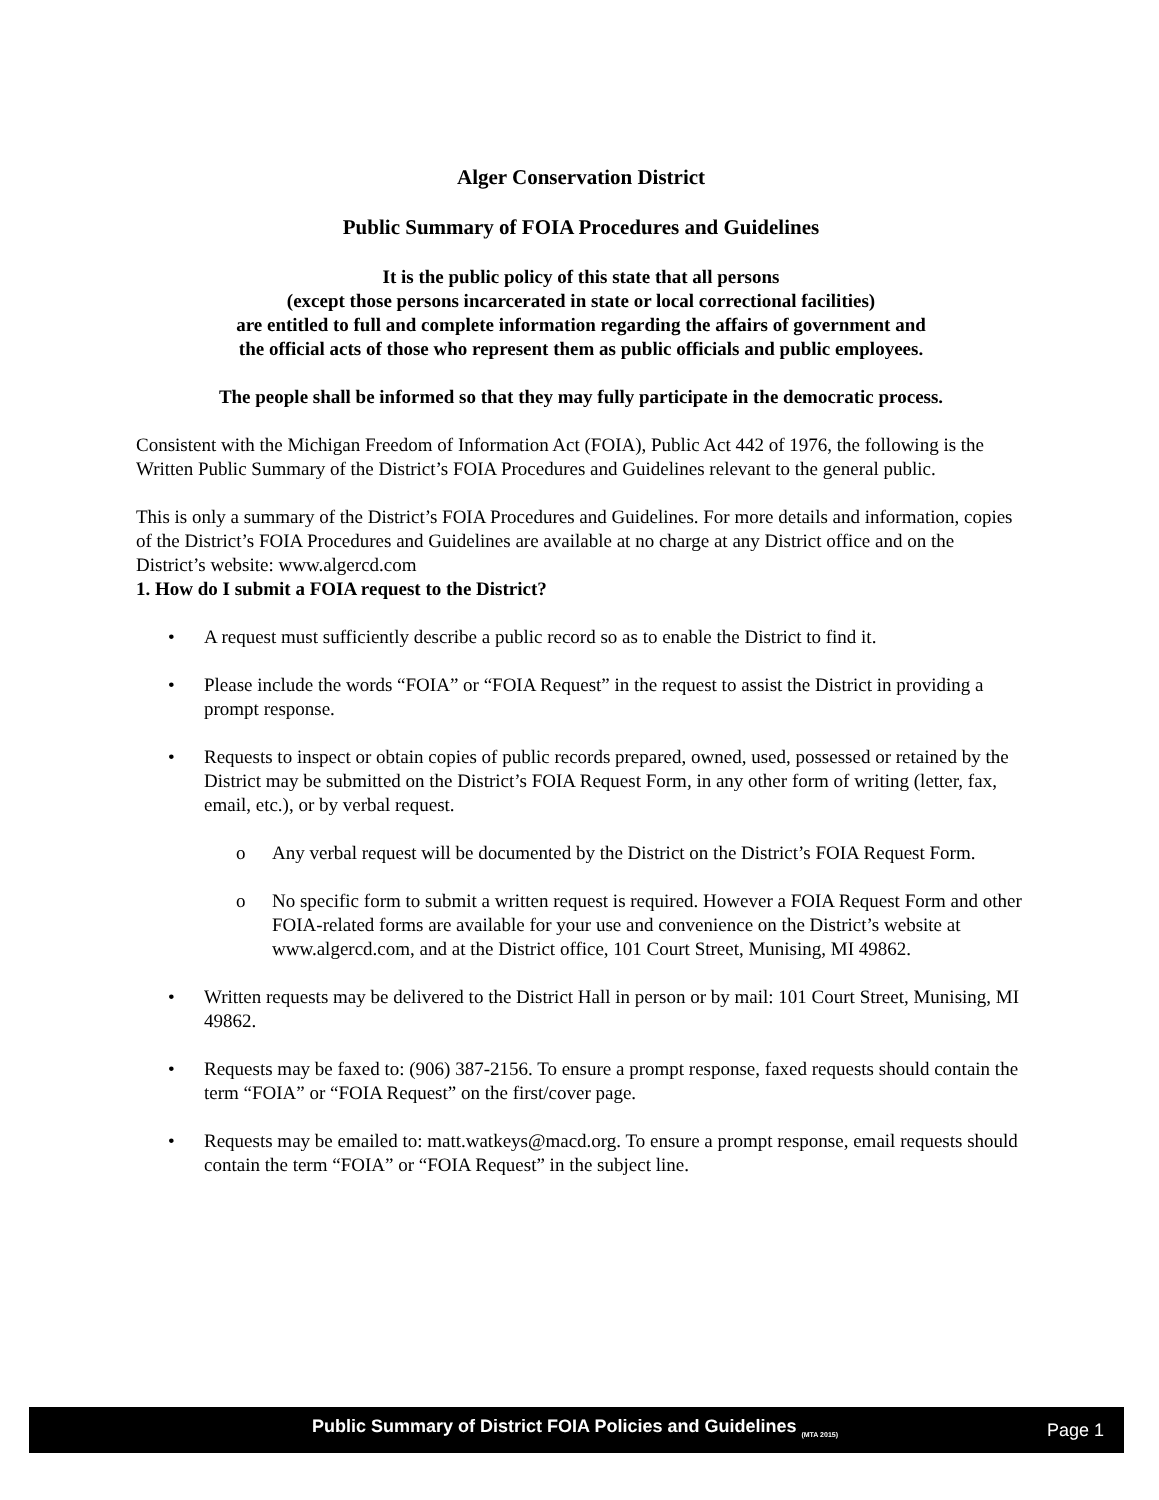Alger Conservation District
Public Summary of FOIA Procedures and Guidelines
It is the public policy of this state that all persons
(except those persons incarcerated in state or local correctional facilities)
are entitled to full and complete information regarding the affairs of government and
the official acts of those who represent them as public officials and public employees.
The people shall be informed so that they may fully participate in the democratic process.
Consistent with the Michigan Freedom of Information Act (FOIA), Public Act 442 of 1976, the following is the Written Public Summary of the District’s FOIA Procedures and Guidelines relevant to the general public.
This is only a summary of the District’s FOIA Procedures and Guidelines. For more details and information, copies of the District’s FOIA Procedures and Guidelines are available at no charge at any District office and on the District’s website: www.algercd.com
1. How do I submit a FOIA request to the District?
• A request must sufficiently describe a public record so as to enable the District to find it.
• Please include the words “FOIA” or “FOIA Request” in the request to assist the District in providing a prompt response.
• Requests to inspect or obtain copies of public records prepared, owned, used, possessed or retained by the District may be submitted on the District’s FOIA Request Form, in any other form of writing (letter, fax, email, etc.), or by verbal request.
o Any verbal request will be documented by the District on the District’s FOIA Request Form.
o No specific form to submit a written request is required. However a FOIA Request Form and other FOIA-related forms are available for your use and convenience on the District’s website at www.algercd.com, and at the District office, 101 Court Street, Munising, MI 49862.
• Written requests may be delivered to the District Hall in person or by mail: 101 Court Street, Munising, MI 49862.
• Requests may be faxed to: (906) 387-2156. To ensure a prompt response, faxed requests should contain the term “FOIA” or “FOIA Request” on the first/cover page.
• Requests may be emailed to: matt.watkeys@macd.org. To ensure a prompt response, email requests should contain the term “FOIA” or “FOIA Request” in the subject line.
Public Summary of District FOIA Policies and Guidelines <sub>(MTA 2015)</sub> Page 1